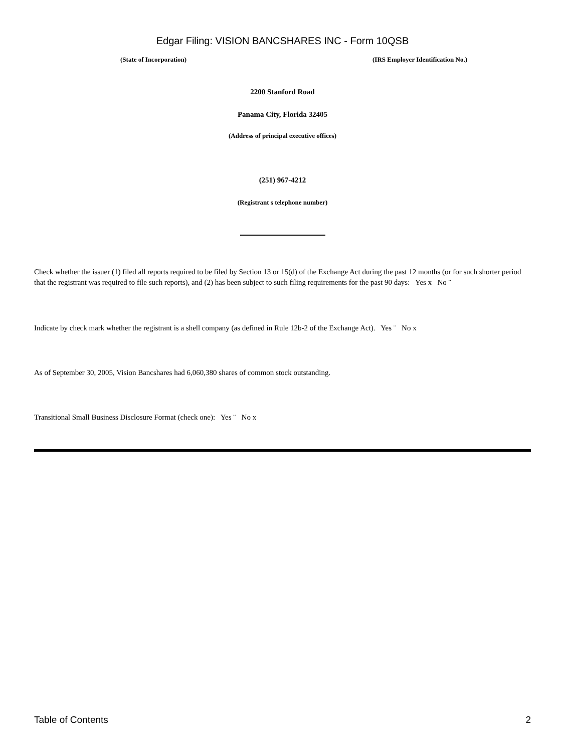Edgar Filing: VISION BANCSHARES INC - Form 10QSB
(State of Incorporation) (IRS Employer Identification No.)
2200 Stanford Road
Panama City, Florida 32405
(Address of principal executive offices)
(251) 967-4212
(Registrant s telephone number)
Check whether the issuer (1) filed all reports required to be filed by Section 13 or 15(d) of the Exchange Act during the past 12 months (or for such shorter period that the registrant was required to file such reports), and (2) has been subject to such filing requirements for the past 90 days: Yes x No ¨
Indicate by check mark whether the registrant is a shell company (as defined in Rule 12b-2 of the Exchange Act). Yes ¨ No x
As of September 30, 2005, Vision Bancshares had 6,060,380 shares of common stock outstanding.
Transitional Small Business Disclosure Format (check one): Yes ¨ No x
Table of Contents 2